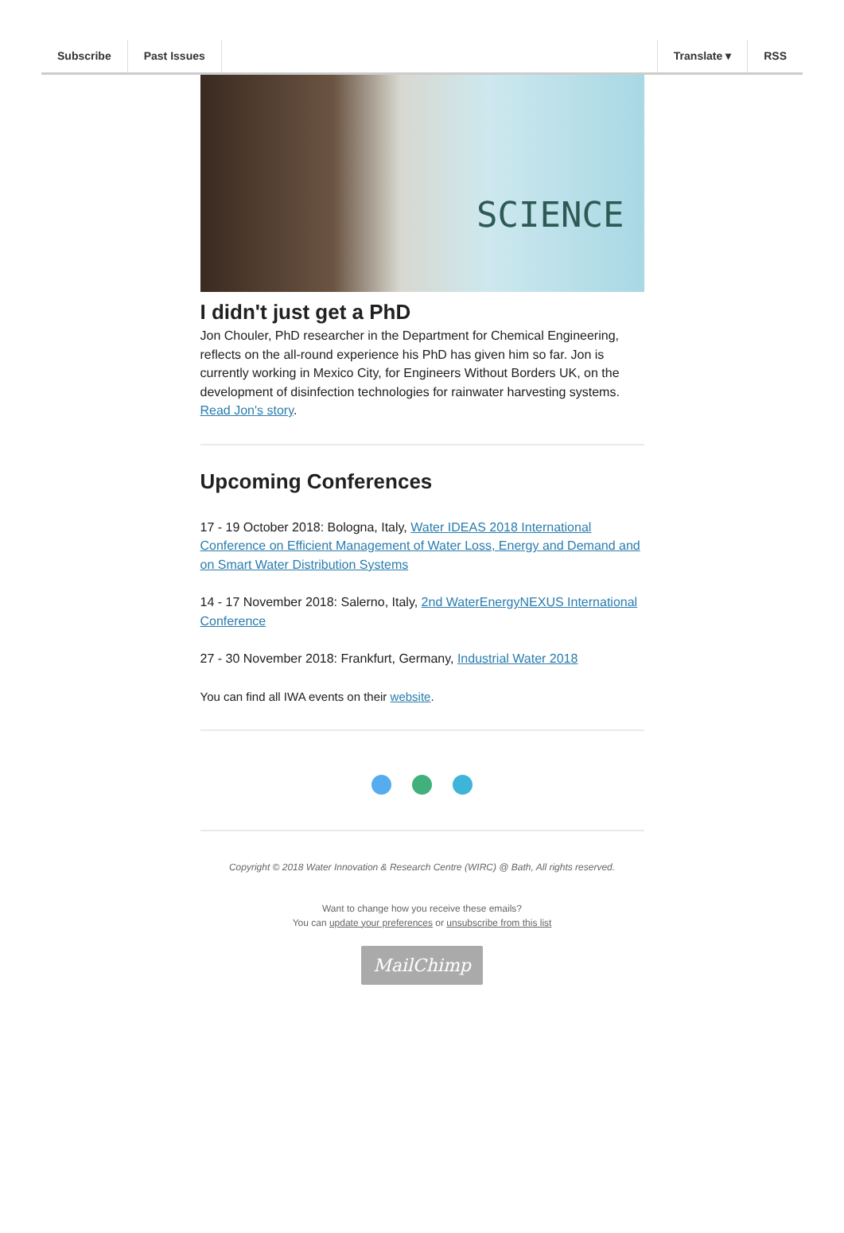Subscribe Past Issues Translate ▾ RSS
SCIENCE
I didn't just get a PhD
Jon Chouler, PhD researcher in the Department for Chemical Engineering, reflects on the all-round experience his PhD has given him so far. Jon is currently working in Mexico City, for Engineers Without Borders UK, on the development of disinfection technologies for rainwater harvesting systems. Read Jon's story.
Upcoming Conferences
17 - 19 October 2018: Bologna, Italy, Water IDEAS 2018 International Conference on Efficient Management of Water Loss, Energy and Demand and on Smart Water Distribution Systems
14 - 17 November 2018: Salerno, Italy, 2nd WaterEnergyNEXUS International Conference
27 - 30 November 2018: Frankfurt, Germany, Industrial Water 2018
You can find all IWA events on their website.
Copyright © 2018 Water Innovation & Research Centre (WIRC) @ Bath, All rights reserved.
Want to change how you receive these emails?
You can update your preferences or unsubscribe from this list
MailChimp